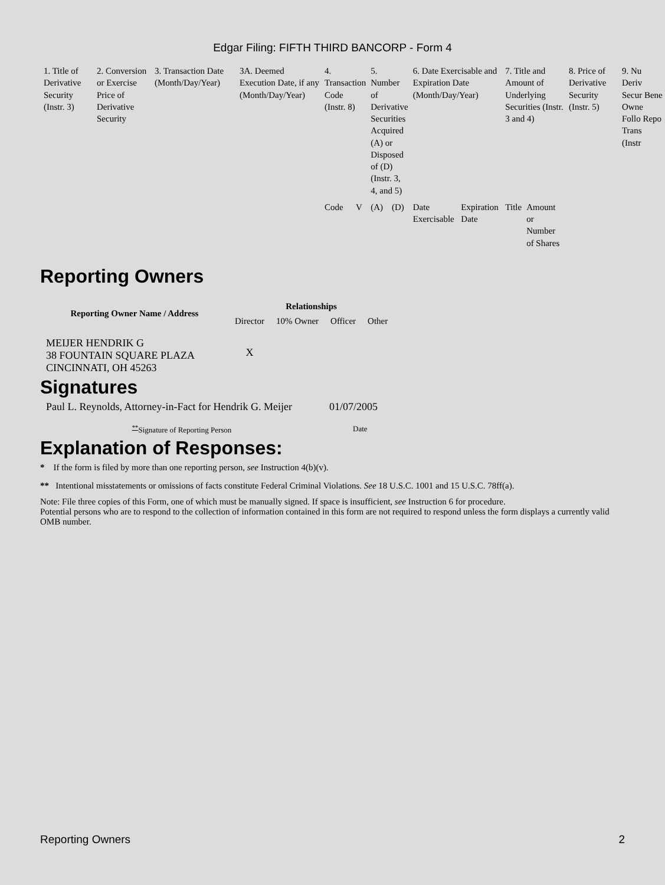Edgar Filing: FIFTH THIRD BANCORP - Form 4
| 1. Title of Derivative Security (Instr. 3) | 2. Conversion or Exercise Price of Derivative Security | 3. Transaction Date (Month/Day/Year) | 3A. Deemed Execution Date, if any (Month/Day/Year) | 4. Transaction Code (Instr. 8) | | 5. Number of Derivative Securities Acquired (A) or Disposed of (D) (Instr. 3, 4, and 5) | | 6. Date Exercisable and Expiration Date (Month/Day/Year) | | 7. Title and Amount of Underlying Securities (Instr. 3 and 4) | | 8. Price of Derivative Security (Instr. 5) | 9. Nu Deriv Secur Bene Owne Follo Repo Trans (Instr |
| | | | | Code | V | (A) | (D) | Date Exercisable | Expiration Date | Title | Amount or Number of Shares | | |
Reporting Owners
| Reporting Owner Name / Address | Relationships | | | |
| --- | --- | --- | --- | --- |
| | Director | 10% Owner | Officer | Other |
| MEIJER HENDRIK G 38 FOUNTAIN SQUARE PLAZA CINCINNATI, OH 45263 | X | | | |
Signatures
| Paul L. Reynolds, Attorney-in-Fact for Hendrik G. Meijer | 01/07/2005 |
| <sup>**</sup> Signature of Reporting Person | Date |
Explanation of Responses:
* If the form is filed by more than one reporting person, see Instruction 4(b)(v).
** Intentional misstatements or omissions of facts constitute Federal Criminal Violations. See 18 U.S.C. 1001 and 15 U.S.C. 78ff(a).
Note: File three copies of this Form, one of which must be manually signed. If space is insufficient, see Instruction 6 for procedure.
Potential persons who are to respond to the collection of information contained in this form are not required to respond unless the form displays a currently valid OMB number.
Reporting Owners 2